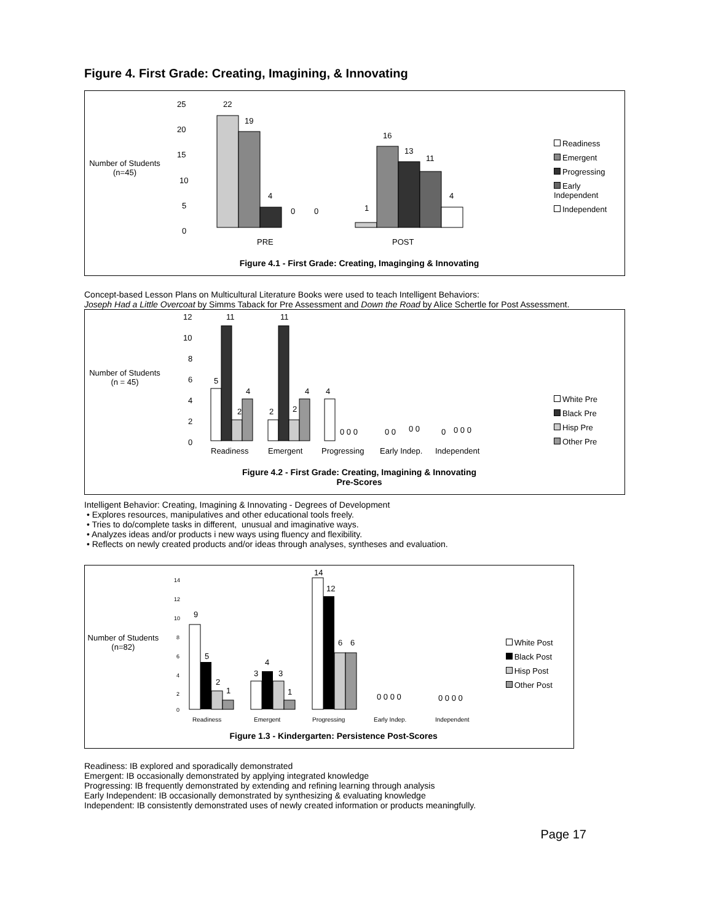Figure 4. First Grade: Creating, Imagining, & Innovating
Number of Students
(n=45)
25
20
15
10
5
0
22
19
4
0
0
1
16
13
11
4
PRE
POST
Figure 4.1 - First Grade: Creating, Imaginging & Innovating
Readiness
Emergent
Progressing
Early Independent
Independent
Concept-based Lesson Plans on Multicultural Literature Books were used to teach Intelligent Behaviors:
Joseph Had a Little Overcoat by Simms Taback for Pre Assessment and Down the Road by Alice Schertle for Post Assessment.
Number of Students
(n = 45)
12
10
8
6
4
2
0
5
11
2
4
2
11
2
4
4
0 0 0
0 0
0 0
0
0 0 0
Readiness
Emergent
Progressing
Early Indep.
Independent
Figure 4.2 - First Grade: Creating, Imagining & Innovating
Pre-Scores
White Pre
Black Pre
Hisp Pre
Other Pre
Intelligent Behavior: Creating, Imagining & Innovating - Degrees of Development
• Explores resources, manipulatives and other educational tools freely.
• Tries to do/complete tasks in different, unusual and imaginative ways.
• Analyzes ideas and/or products i new ways using fluency and flexibility.
• Reflects on newly created products and/or ideas through analyses, syntheses and evaluation.
Number of Students
(n=82)
14
12
10
8
6
4
2
0
9
5
2
1
3
4
3
1
14
12
6
6
0 0 0 0
0 0 0 0
Readiness
Emergent
Progressing
Early Indep.
Independent
Figure 1.3 - Kindergarten: Persistence Post-Scores
White Post
Black Post
Hisp Post
Other Post
Readiness: IB explored and sporadically demonstrated
Emergent: IB occasionally demonstrated by applying integrated knowledge
Progressing: IB frequently demonstrated by extending and refining learning through analysis
Early Independent: IB occasionally demonstrated by synthesizing & evaluating knowledge
Independent: IB consistently demonstrated uses of newly created information or products meaningfully.
Page 17